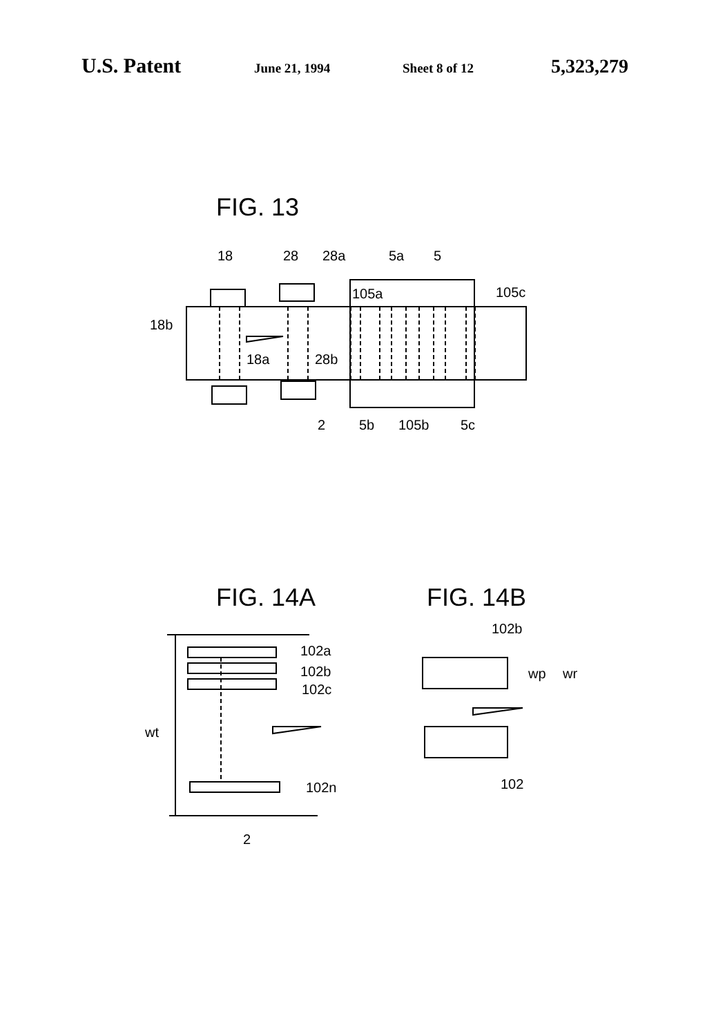U.S. Patent
June 21, 1994 Sheet 8 of 12
5,323,279
FIG. 13
18
28
28a
5a
5
105a
105c
18b
18a
28b
2
5b
105b
5c
FIG. 14A
FIG. 14B
102a
102b
102c
102n
wt
2
102b
wp
wr
102